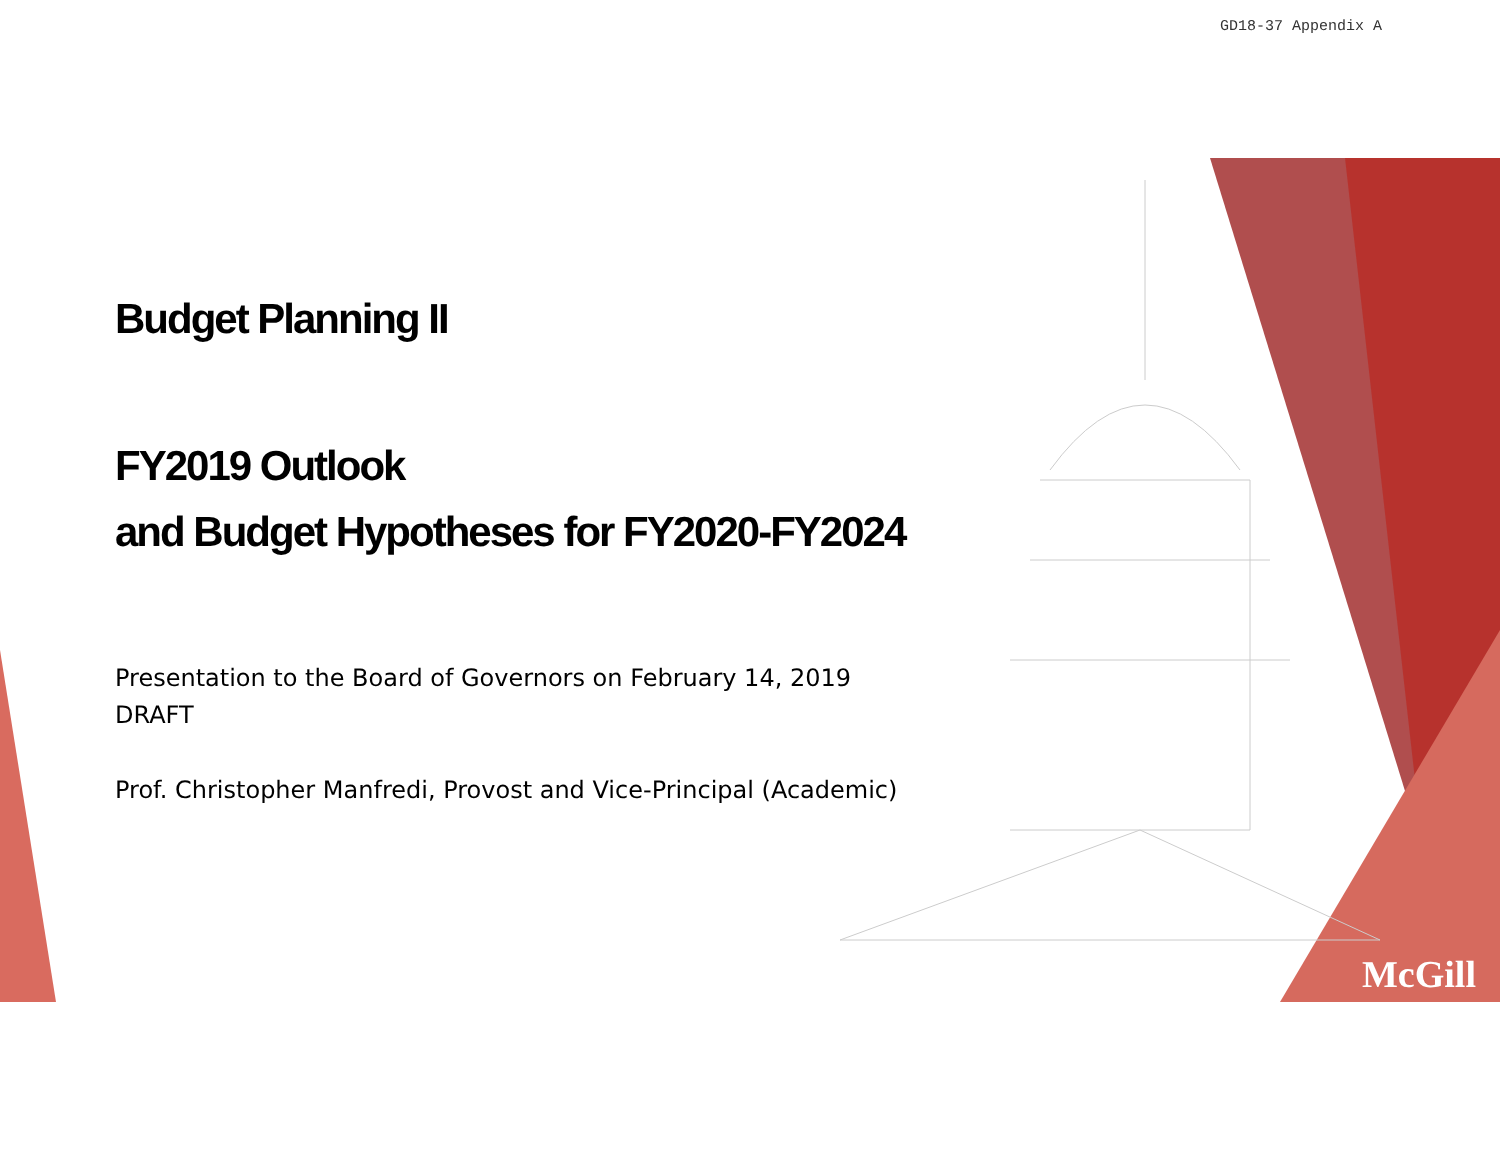GD18-37 Appendix A
Budget Planning II
FY2019 Outlook
and Budget Hypotheses for FY2020-FY2024
Presentation to the Board of Governors on February 14, 2019
DRAFT
Prof. Christopher Manfredi, Provost and Vice-Principal (Academic)
McGill